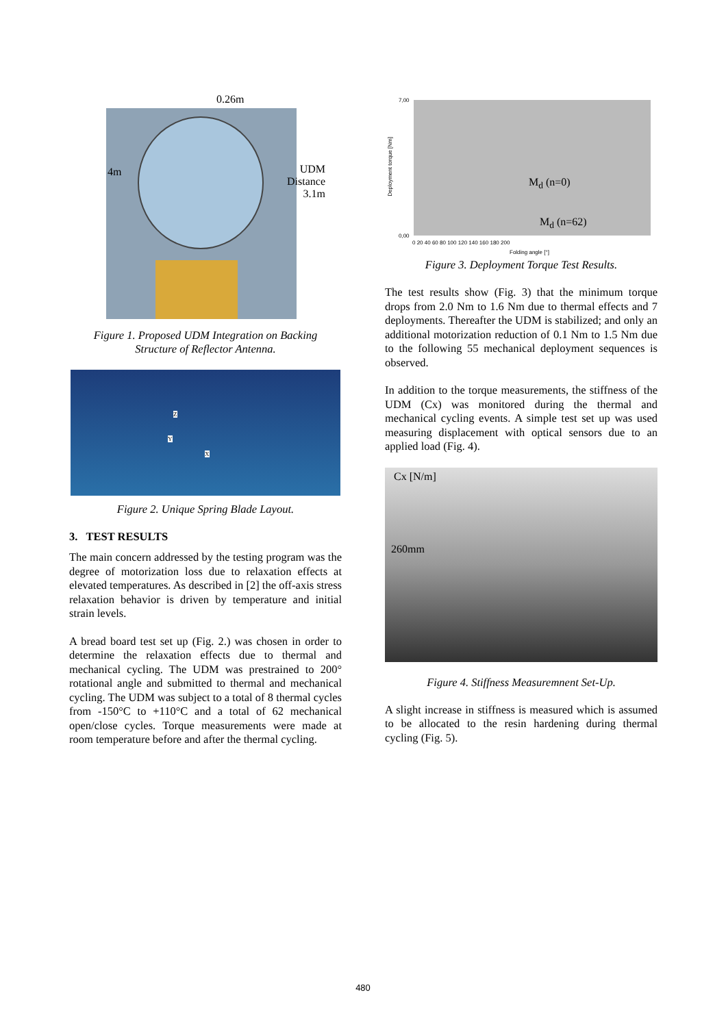0.26m
4m UDM
Distance
3.1m
Figure 1. Proposed UDM Integration on Backing
Structure of Reflector Antenna.
Z
Y
X
Figure 2. Unique Spring Blade Layout.
3. TEST RESULTS
The main concern addressed by the testing program was the degree of motorization loss due to relaxation effects at elevated temperatures. As described in [2] the off-axis stress relaxation behavior is driven by temperature and initial strain levels.
A bread board test set up (Fig. 2.) was chosen in order to determine the relaxation effects due to thermal and mechanical cycling. The UDM was prestrained to 200° rotational angle and submitted to thermal and mechanical cycling. The UDM was subject to a total of 8 thermal cycles from -150°C to +110°C and a total of 62 mechanical open/close cycles. Torque measurements were made at room temperature before and after the thermal cycling.
7,00
0,00
Deployment torque [Nm]
0 20 40 60 80 100 120 140 160 180 200
Folding angle [°]
M<sub>d</sub> (n=0)
M<sub>d</sub> (n=62)
Figure 3. Deployment Torque Test Results.
The test results show (Fig. 3) that the minimum torque drops from 2.0 Nm to 1.6 Nm due to thermal effects and 7 deployments. Thereafter the UDM is stabilized; and only an additional motorization reduction of 0.1 Nm to 1.5 Nm due to the following 55 mechanical deployment sequences is observed.
In addition to the torque measurements, the stiffness of the UDM (Cx) was monitored during the thermal and mechanical cycling events. A simple test set up was used measuring displacement with optical sensors due to an applied load (Fig. 4).
Cx [N/m]
260mm
Figure 4. Stiffness Measuremnent Set-Up.
A slight increase in stiffness is measured which is assumed to be allocated to the resin hardening during thermal cycling (Fig. 5).
480